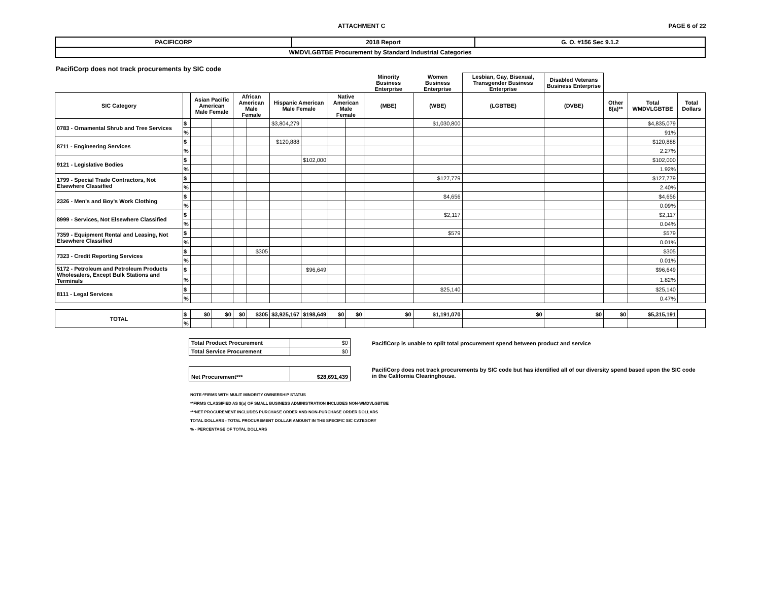ATTACHMENT C PAGE 6 of 22
| PACIFICORP | 2018 Report | G. O. #156 Sec 9.1.2 |
| WMDVLGBTBE Procurement by Standard Industrial Categories | | |
PacifiCorp does not track procurements by SIC code
| | | | | | | | | | | Minority Business Enterprise | Women Business Enterprise | Lesbian, Gay, Bisexual, Transgender Business Enterprise | Disabled Veterans Business Enterprise | | | |
| --- | --- | --- | --- | --- | --- | --- | --- | --- | --- | --- | --- | --- | --- | --- | --- | --- |
| SIC Category | | Asian Pacific American Male Female | | African American Male Female | | Hispanic American Male Female | | Native American Male Female | | (MBE) | (WBE) | (LGBTBE) | (DVBE) | Other 8(a)** | Total WMDVLGBTBE | Total Dollars |
| 0783 - Ornamental Shrub and Tree Services | $ | | | | | $3,804,279 | | | | | $1,030,800 | | | | $4,835,079 | |
| | % | | | | | | | | | | | | | | 91% | |
| 8711 - Engineering Services | $ | | | | | $120,888 | | | | | | | | | $120,888 | |
| | % | | | | | | | | | | | | | | 2.27% | |
| 9121 - Legislative Bodies | $ | | | | | | $102,000 | | | | | | | | $102,000 | |
| | % | | | | | | | | | | | | | | 1.92% | |
| 1799 - Special Trade Contractors, Not Elsewhere Classified | $ | | | | | | | | | | $127,779 | | | | $127,779 | |
| | % | | | | | | | | | | | | | | 2.40% | |
| 2326 - Men's and Boy's Work Clothing | $ | | | | | | | | | | $4,656 | | | | $4,656 | |
| | % | | | | | | | | | | | | | | 0.09% | |
| 8999 - Services, Not Elsewhere Classified | $ | | | | | | | | | | $2,117 | | | | $2,117 | |
| | % | | | | | | | | | | | | | | 0.04% | |
| 7359 - Equipment Rental and Leasing, Not Elsewhere Classified | $ | | | | | | | | | | $579 | | | | $579 | |
| | % | | | | | | | | | | | | | | 0.01% | |
| 7323 - Credit Reporting Services | $ | | | | $305 | | | | | | | | | | $305 | |
| | % | | | | | | | | | | | | | | 0.01% | |
| 5172 - Petroleum and Petroleum Products Wholesalers, Except Bulk Stations and Terminals | $ | | | | | | $96,649 | | | | | | | | $96,649 | |
| | % | | | | | | | | | | | | | | 1.82% | |
| 8111 - Legal Services | $ | | | | | | | | | | $25,140 | | | | $25,140 | |
| | % | | | | | | | | | | | | | | 0.47% | |
| TOTAL | $ | $0 | $0 | $0 | $305 | $3,925,167 | $198,649 | $0 | $0 | $0 | $1,191,070 | $0 | $0 | $0 | $5,315,191 | |
| | % | | | | | | | | | | | | | | | |
| Total Product Procurement | $0 |
| Total Service Procurement | $0 |
| Net Procurement*** | $28,691,439 |
PacifiCorp is unable to split total procurement spend between product and service
PacifiCorp does not track procurements by SIC code but has identified all of our diversity spend based upon the SIC code in the California Clearinghouse.
NOTE:*FIRMS WITH MULIT MINORITY OWNERSHIP STATUS
**FIRMS CLASSIFIED AS 8(a) OF SMALL BUSINESS ADMINISTRATION INCLUDES NON-WMDVLGBTBE
***NET PROCUREMENT INCLUDES PURCHASE ORDER AND NON-PURCHASE ORDER DOLLARS
TOTAL DOLLARS - TOTAL PROCUREMENT DOLLAR AMOUNT IN THE SPECIFIC SIC CATEGORY
% - PERCENTAGE OF TOTAL DOLLARS